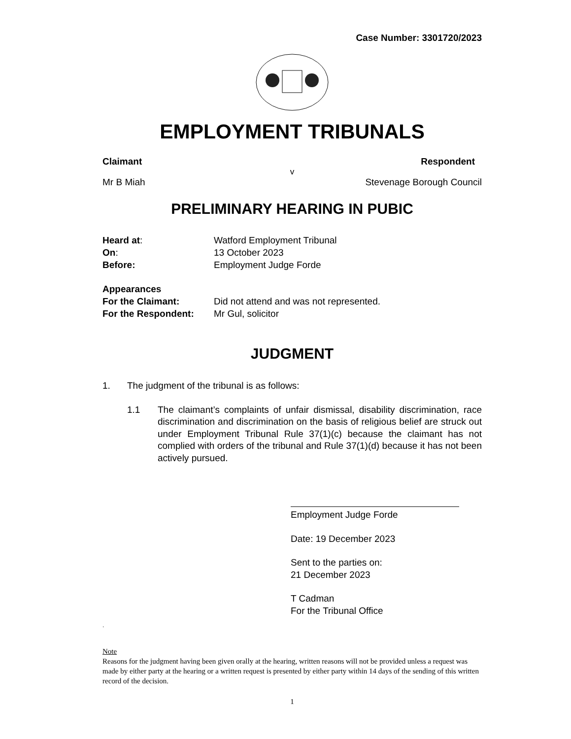Case Number: 3301720/2023
EMPLOYMENT TRIBUNALS
Claimant Respondent
v
Mr B Miah Stevenage Borough Council
PRELIMINARY HEARING IN PUBIC
Heard at: Watford Employment Tribunal On: 13 October 2023 Before: Employment Judge Forde Appearances For the Claimant: Did not attend and was not represented. For the Respondent: Mr Gul, solicitor
JUDGMENT
1. The judgment of the tribunal is as follows:
1.1 The claimant’s complaints of unfair dismissal, disability discrimination, race discrimination and discrimination on the basis of religious belief are struck out under Employment Tribunal Rule 37(1)(c) because the claimant has not complied with orders of the tribunal and Rule 37(1)(d) because it has not been actively pursued.
Employment Judge Forde
Date: 19 December 2023
Sent to the parties on:
21 December 2023
T Cadman
For the Tribunal Office
.
Note
Reasons for the judgment having been given orally at the hearing, written reasons will not be provided unless a request was made by either party at the hearing or a written request is presented by either party within 14 days of the sending of this written record of the decision.
1